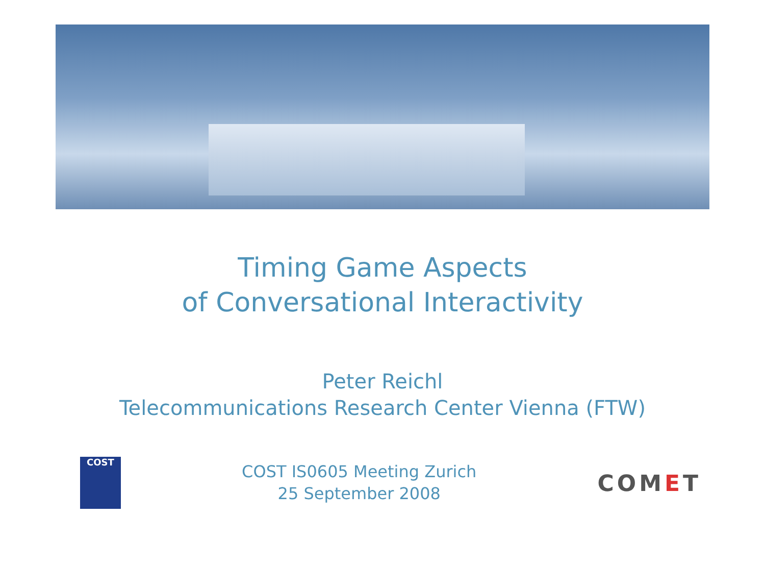Timing Game Aspects
of Conversational Interactivity
Peter Reichl
Telecommunications Research Center Vienna (FTW)
COST
COST IS0605 Meeting Zurich
25 September 2008
COMET